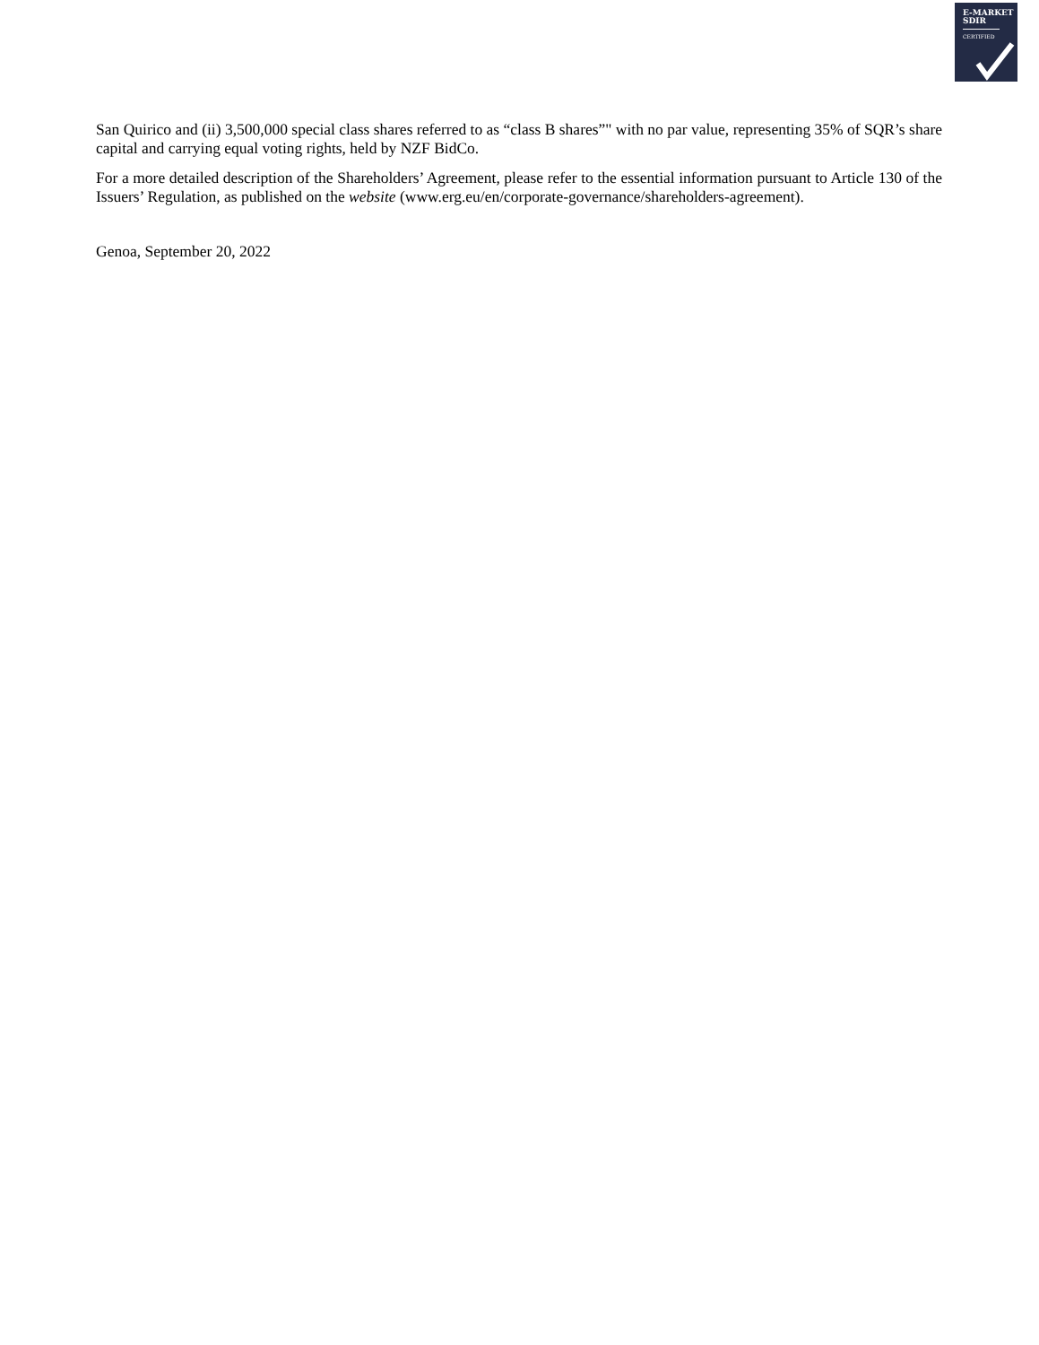E-MARKET
SDIR
CERTIFIED
San Quirico and (ii) 3,500,000 special class shares referred to as “class B shares”" with no par value, representing 35% of SQR’s share capital and carrying equal voting rights, held by NZF BidCo.
For a more detailed description of the Shareholders’ Agreement, please refer to the essential information pursuant to Article 130 of the Issuers’ Regulation, as published on the website (www.erg.eu/en/corporate-governance/shareholders-agreement).
Genoa, September 20, 2022